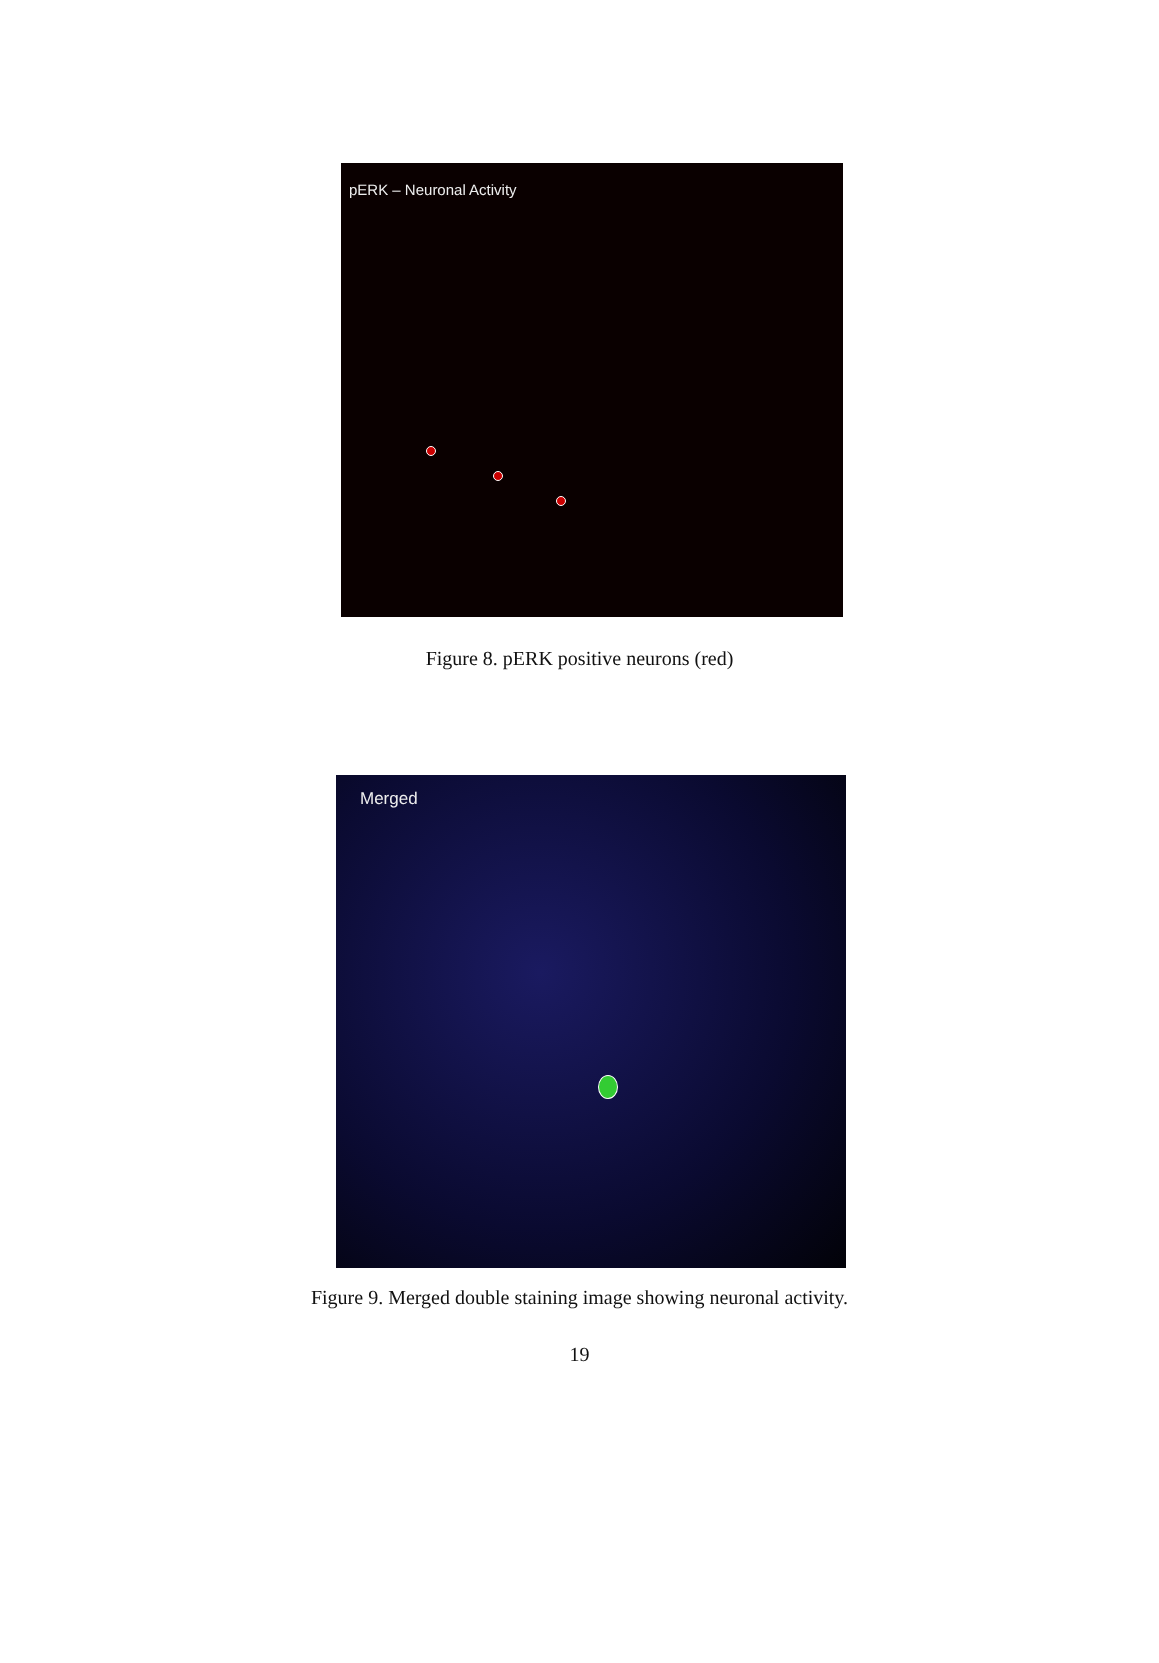pERK – Neuronal Activity
Figure 8. pERK positive neurons (red)
Merged
Figure 9. Merged double staining image showing neuronal activity.
19